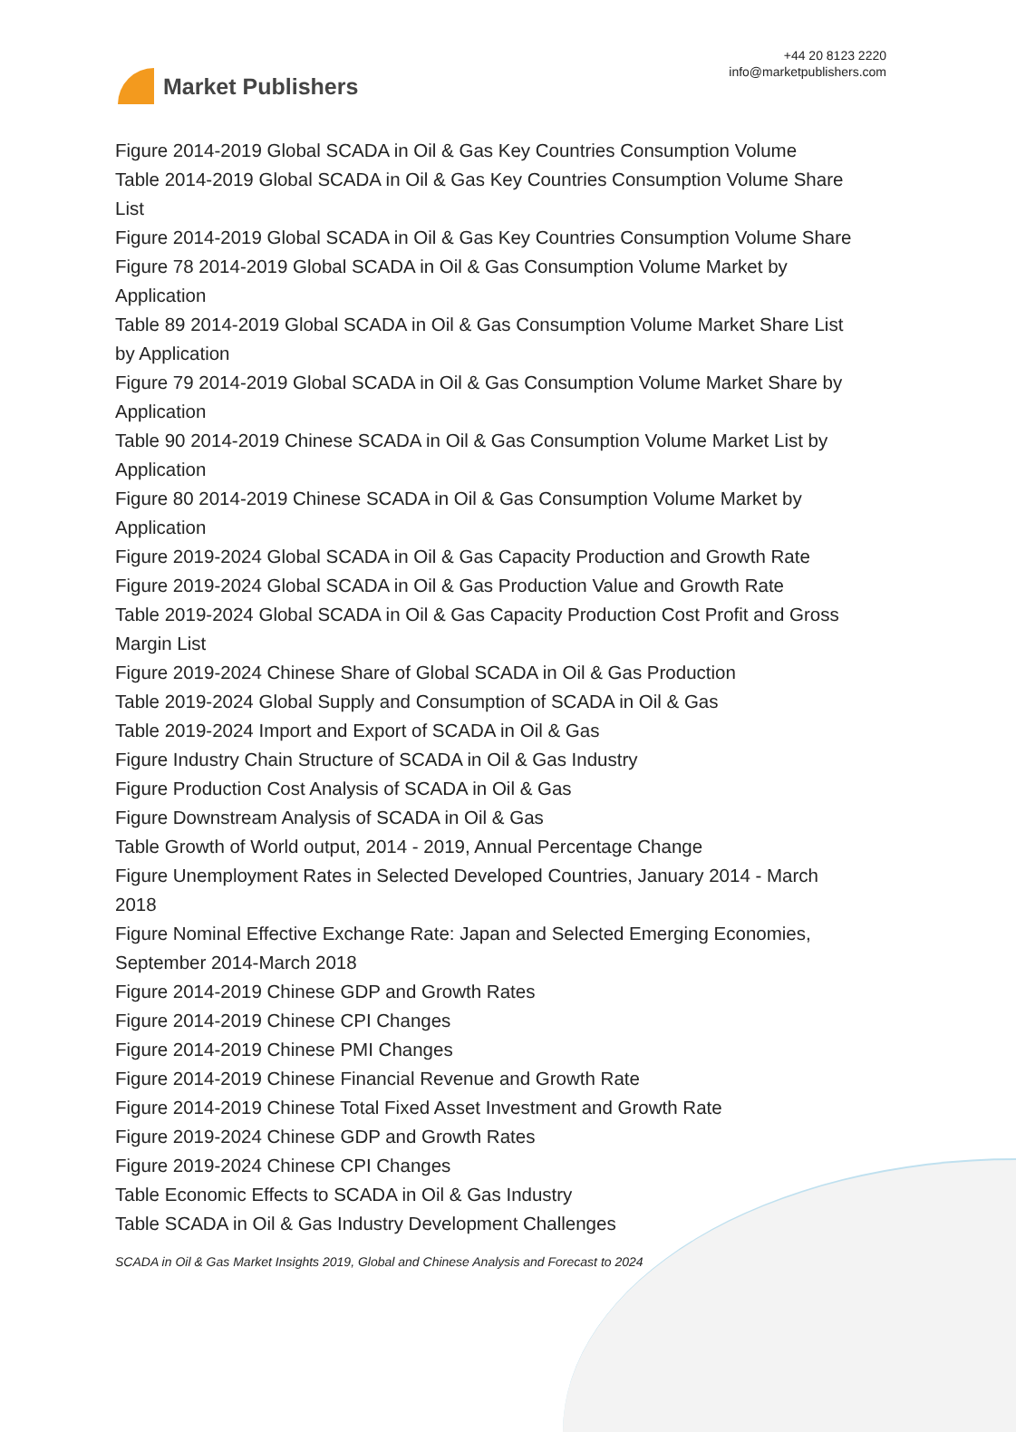Market Publishers
+44 20 8123 2220
info@marketpublishers.com
Figure 2014-2019 Global SCADA in Oil & Gas Key Countries Consumption Volume
Table 2014-2019 Global SCADA in Oil & Gas Key Countries Consumption Volume Share List
Figure 2014-2019 Global SCADA in Oil & Gas Key Countries Consumption Volume Share
Figure 78 2014-2019 Global SCADA in Oil & Gas Consumption Volume Market by Application
Table 89 2014-2019 Global SCADA in Oil & Gas Consumption Volume Market Share List by Application
Figure 79 2014-2019 Global SCADA in Oil & Gas Consumption Volume Market Share by Application
Table 90 2014-2019 Chinese SCADA in Oil & Gas Consumption Volume Market List by Application
Figure 80 2014-2019 Chinese SCADA in Oil & Gas Consumption Volume Market by Application
Figure 2019-2024 Global SCADA in Oil & Gas Capacity Production and Growth Rate
Figure 2019-2024 Global SCADA in Oil & Gas Production Value and Growth Rate
Table 2019-2024 Global SCADA in Oil & Gas Capacity Production Cost Profit and Gross Margin List
Figure 2019-2024 Chinese Share of Global SCADA in Oil & Gas Production
Table 2019-2024 Global Supply and Consumption of SCADA in Oil & Gas
Table 2019-2024 Import and Export of SCADA in Oil & Gas
Figure Industry Chain Structure of SCADA in Oil & Gas Industry
Figure Production Cost Analysis of SCADA in Oil & Gas
Figure Downstream Analysis of SCADA in Oil & Gas
Table Growth of World output, 2014 - 2019, Annual Percentage Change
Figure Unemployment Rates in Selected Developed Countries, January 2014 - March 2018
Figure Nominal Effective Exchange Rate: Japan and Selected Emerging Economies, September 2014-March 2018
Figure 2014-2019 Chinese GDP and Growth Rates
Figure 2014-2019 Chinese CPI Changes
Figure 2014-2019 Chinese PMI Changes
Figure 2014-2019 Chinese Financial Revenue and Growth Rate
Figure 2014-2019 Chinese Total Fixed Asset Investment and Growth Rate
Figure 2019-2024 Chinese GDP and Growth Rates
Figure 2019-2024 Chinese CPI Changes
Table Economic Effects to SCADA in Oil & Gas Industry
Table SCADA in Oil & Gas Industry Development Challenges
SCADA in Oil & Gas Market Insights 2019, Global and Chinese Analysis and Forecast to 2024